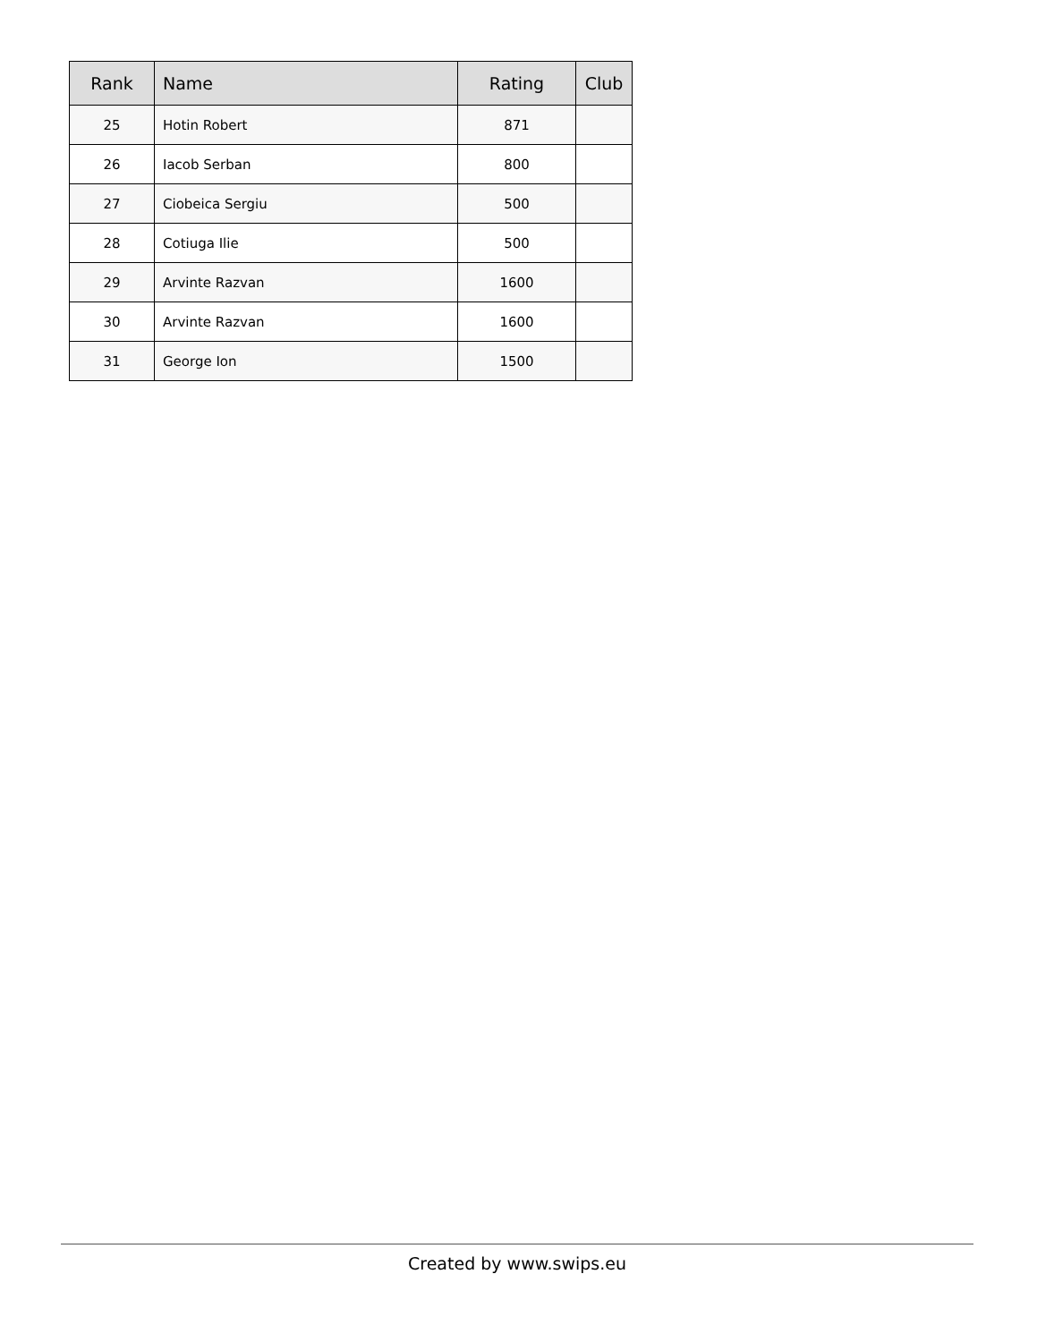| Rank | Name | Rating | Club |
| --- | --- | --- | --- |
| 25 | Hotin Robert | 871 | |
| 26 | Iacob Serban | 800 | |
| 27 | Ciobeica Sergiu | 500 | |
| 28 | Cotiuga Ilie | 500 | |
| 29 | Arvinte Razvan | 1600 | |
| 30 | Arvinte Razvan | 1600 | |
| 31 | George Ion | 1500 | |
Created by www.swips.eu